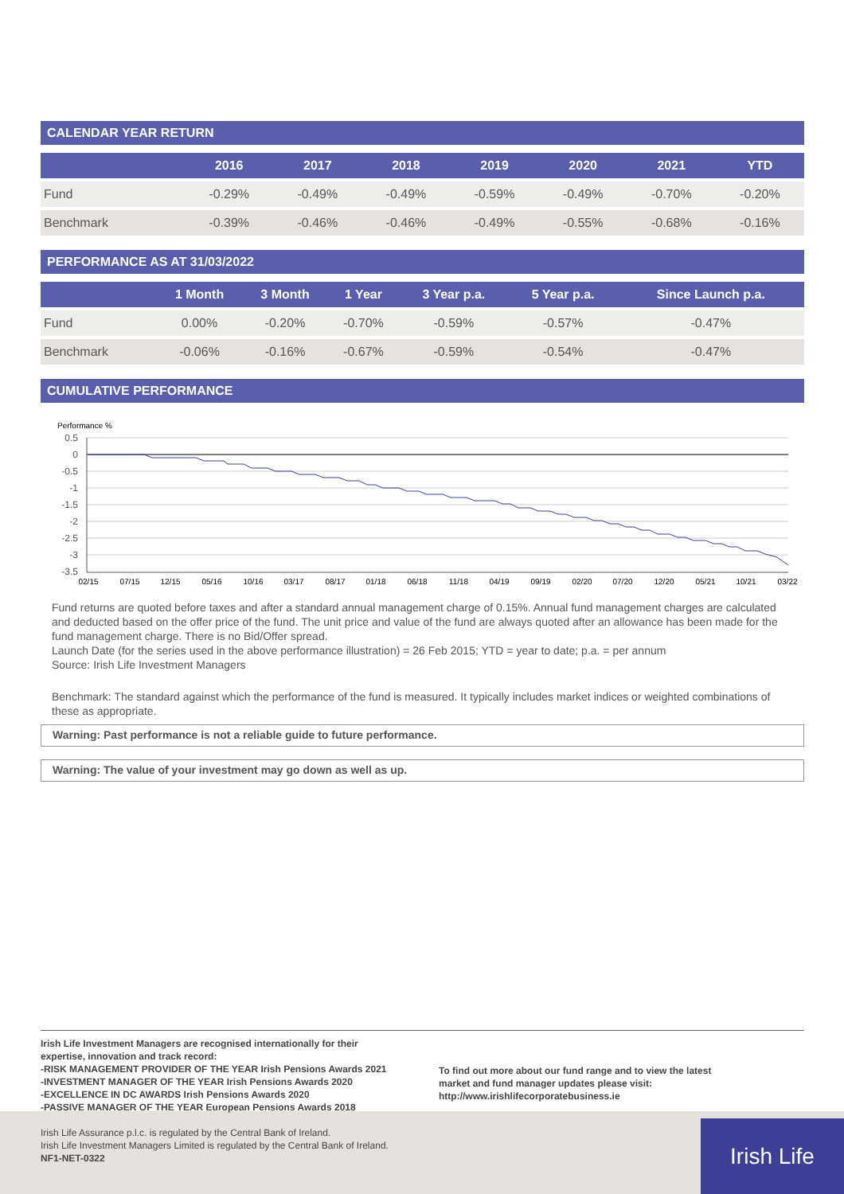CALENDAR YEAR RETURN
| | 2016 | 2017 | 2018 | 2019 | 2020 | 2021 | YTD |
| --- | --- | --- | --- | --- | --- | --- | --- |
| Fund | -0.29% | -0.49% | -0.49% | -0.59% | -0.49% | -0.70% | -0.20% |
| Benchmark | -0.39% | -0.46% | -0.46% | -0.49% | -0.55% | -0.68% | -0.16% |
PERFORMANCE AS AT 31/03/2022
| | 1 Month | 3 Month | 1 Year | 3 Year p.a. | 5 Year p.a. | Since Launch p.a. |
| --- | --- | --- | --- | --- | --- | --- |
| Fund | 0.00% | -0.20% | -0.70% | -0.59% | -0.57% | -0.47% |
| Benchmark | -0.06% | -0.16% | -0.67% | -0.59% | -0.54% | -0.47% |
CUMULATIVE PERFORMANCE
Performance %
0.5
0
-0.5
-1
-1.5
-2
-2.5
-3
-3.5
02/15
07/15
12/15
05/16
10/16
03/17
08/17
01/18
06/18
11/18
04/19
09/19
02/20
07/20
12/20
05/21
10/21
03/22
Fund returns are quoted before taxes and after a standard annual management charge of 0.15%. Annual fund management charges are calculated and deducted based on the offer price of the fund. The unit price and value of the fund are always quoted after an allowance has been made for the fund management charge. There is no Bid/Offer spread.
Launch Date (for the series used in the above performance illustration) = 26 Feb 2015; YTD = year to date; p.a. = per annum
Source: Irish Life Investment Managers
Benchmark: The standard against which the performance of the fund is measured. It typically includes market indices or weighted combinations of these as appropriate.
Warning: Past performance is not a reliable guide to future performance.
Warning: The value of your investment may go down as well as up.
Irish Life Investment Managers are recognised internationally for their
expertise, innovation and track record:
-RISK MANAGEMENT PROVIDER OF THE YEAR Irish Pensions Awards 2021
-INVESTMENT MANAGER OF THE YEAR Irish Pensions Awards 2020
-EXCELLENCE IN DC AWARDS Irish Pensions Awards 2020
-PASSIVE MANAGER OF THE YEAR European Pensions Awards 2018
To find out more about our fund range and to view the latest
market and fund manager updates please visit:
http://www.irishlifecorporatebusiness.ie
Irish Life Assurance p.l.c. is regulated by the Central Bank of Ireland.
Irish Life Investment Managers Limited is regulated by the Central Bank of Ireland.
NF1-NET-0322
Irish Life